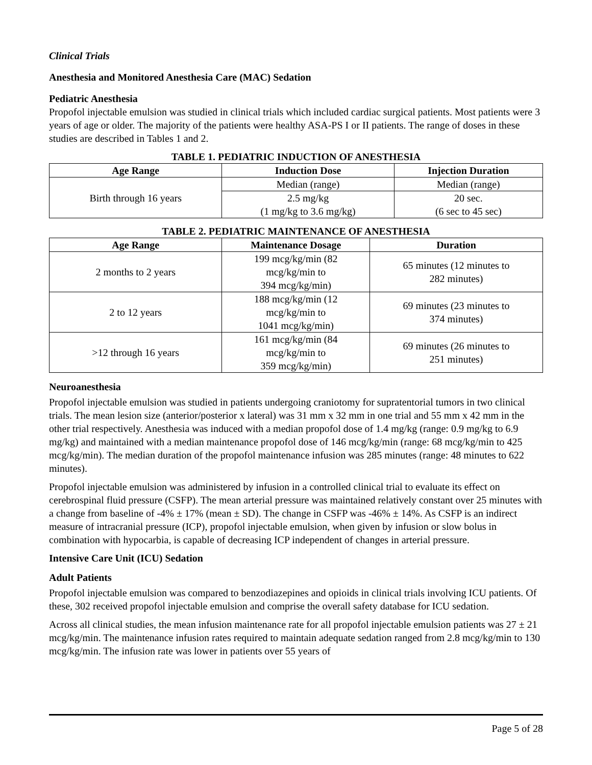Clinical Trials
Anesthesia and Monitored Anesthesia Care (MAC) Sedation
Pediatric Anesthesia
Propofol injectable emulsion was studied in clinical trials which included cardiac surgical patients. Most patients were 3 years of age or older. The majority of the patients were healthy ASA-PS I or II patients. The range of doses in these studies are described in Tables 1 and 2.
TABLE 1. PEDIATRIC INDUCTION OF ANESTHESIA
| Age Range | Induction Dose | Injection Duration |
| --- | --- | --- |
| Birth through 16 years | Median (range) | Median (range) |
| | 2.5 mg/kg (1 mg/kg to 3.6 mg/kg) | 20 sec. (6 sec to 45 sec) |
TABLE 2. PEDIATRIC MAINTENANCE OF ANESTHESIA
| Age Range | Maintenance Dosage | Duration |
| --- | --- | --- |
| 2 months to 2 years | 199 mcg/kg/min (82 mcg/kg/min to 394 mcg/kg/min) | 65 minutes (12 minutes to 282 minutes) |
| 2 to 12 years | 188 mcg/kg/min (12 mcg/kg/min to 1041 mcg/kg/min) | 69 minutes (23 minutes to 374 minutes) |
| >12 through 16 years | 161 mcg/kg/min (84 mcg/kg/min to 359 mcg/kg/min) | 69 minutes (26 minutes to 251 minutes) |
Neuroanesthesia
Propofol injectable emulsion was studied in patients undergoing craniotomy for supratentorial tumors in two clinical trials. The mean lesion size (anterior/posterior x lateral) was 31 mm x 32 mm in one trial and 55 mm x 42 mm in the other trial respectively. Anesthesia was induced with a median propofol dose of 1.4 mg/kg (range: 0.9 mg/kg to 6.9 mg/kg) and maintained with a median maintenance propofol dose of 146 mcg/kg/min (range: 68 mcg/kg/min to 425 mcg/kg/min). The median duration of the propofol maintenance infusion was 285 minutes (range: 48 minutes to 622 minutes).
Propofol injectable emulsion was administered by infusion in a controlled clinical trial to evaluate its effect on cerebrospinal fluid pressure (CSFP). The mean arterial pressure was maintained relatively constant over 25 minutes with a change from baseline of -4% ± 17% (mean ± SD). The change in CSFP was -46% ± 14%. As CSFP is an indirect measure of intracranial pressure (ICP), propofol injectable emulsion, when given by infusion or slow bolus in combination with hypocarbia, is capable of decreasing ICP independent of changes in arterial pressure.
Intensive Care Unit (ICU) Sedation
Adult Patients
Propofol injectable emulsion was compared to benzodiazepines and opioids in clinical trials involving ICU patients. Of these, 302 received propofol injectable emulsion and comprise the overall safety database for ICU sedation.
Across all clinical studies, the mean infusion maintenance rate for all propofol injectable emulsion patients was 27 ± 21 mcg/kg/min. The maintenance infusion rates required to maintain adequate sedation ranged from 2.8 mcg/kg/min to 130 mcg/kg/min. The infusion rate was lower in patients over 55 years of
Page 5 of 28